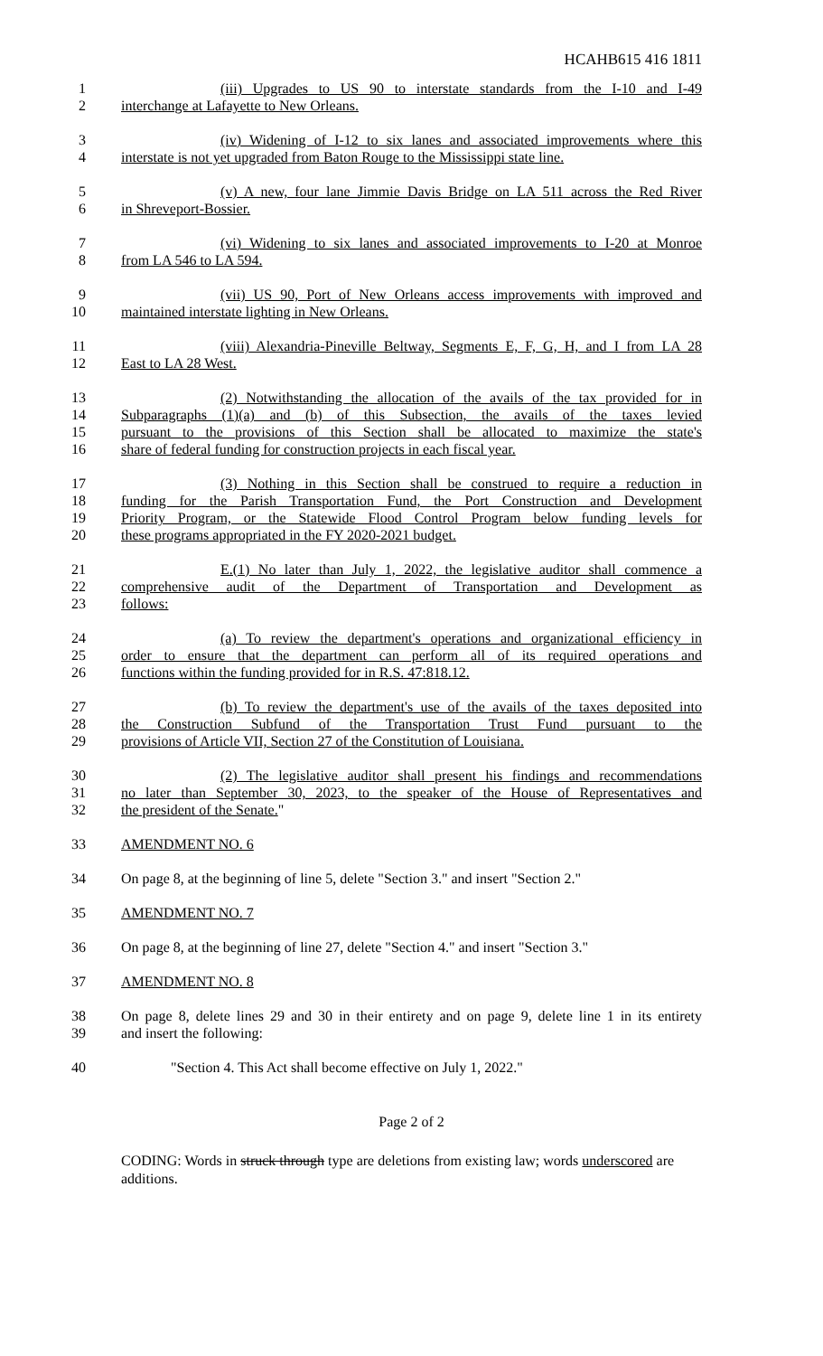HCAHB615 416 1811
1 (iii) Upgrades to US 90 to interstate standards from the I-10 and I-49
2 interchange at Lafayette to New Orleans.
3 (iv) Widening of I-12 to six lanes and associated improvements where this
4 interstate is not yet upgraded from Baton Rouge to the Mississippi state line.
5 (v) A new, four lane Jimmie Davis Bridge on LA 511 across the Red River
6 in Shreveport-Bossier.
7 (vi) Widening to six lanes and associated improvements to I-20 at Monroe
8 from LA 546 to LA 594.
9 (vii) US 90, Port of New Orleans access improvements with improved and
10 maintained interstate lighting in New Orleans.
11 (viii) Alexandria-Pineville Beltway, Segments E, F, G, H, and I from LA 28
12 East to LA 28 West.
13 (2) Notwithstanding the allocation of the avails of the tax provided for in
14 Subparagraphs (1)(a) and (b) of this Subsection, the avails of the taxes levied
15 pursuant to the provisions of this Section shall be allocated to maximize the state's
16 share of federal funding for construction projects in each fiscal year.
17 (3) Nothing in this Section shall be construed to require a reduction in
18 funding for the Parish Transportation Fund, the Port Construction and Development
19 Priority Program, or the Statewide Flood Control Program below funding levels for
20 these programs appropriated in the FY 2020-2021 budget.
21 E.(1) No later than July 1, 2022, the legislative auditor shall commence a
22 comprehensive audit of the Department of Transportation and Development as
23 follows:
24 (a) To review the department's operations and organizational efficiency in
25 order to ensure that the department can perform all of its required operations and
26 functions within the funding provided for in R.S. 47:818.12.
27 (b) To review the department's use of the avails of the taxes deposited into
28 the Construction Subfund of the Transportation Trust Fund pursuant to the
29 provisions of Article VII, Section 27 of the Constitution of Louisiana.
30 (2) The legislative auditor shall present his findings and recommendations
31 no later than September 30, 2023, to the speaker of the House of Representatives and
32 the president of the Senate."
33 AMENDMENT NO. 6
34 On page 8, at the beginning of line 5, delete "Section 3." and insert "Section 2."
35 AMENDMENT NO. 7
36 On page 8, at the beginning of line 27, delete "Section 4." and insert "Section 3."
37 AMENDMENT NO. 8
38 On page 8, delete lines 29 and 30 in their entirety and on page 9, delete line 1 in its entirety
39 and insert the following:
40 "Section 4. This Act shall become effective on July 1, 2022."
Page 2 of 2
CODING: Words in struck through type are deletions from existing law; words underscored are additions.